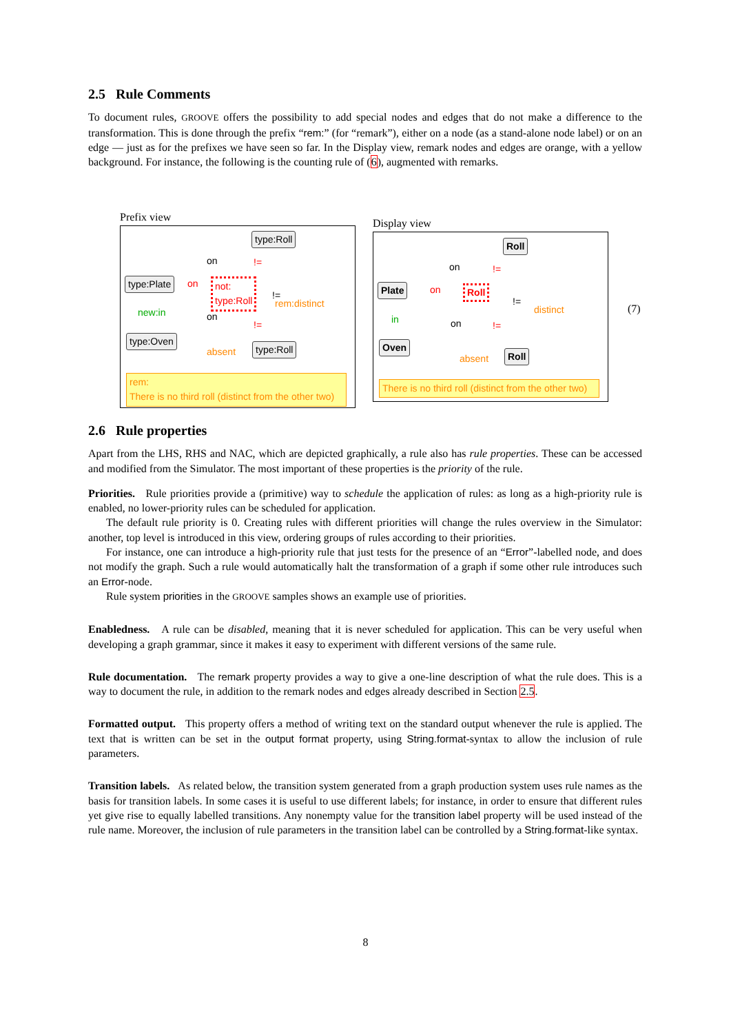2.5 Rule Comments
To document rules, GROOVE offers the possibility to add special nodes and edges that do not make a difference to the transformation. This is done through the prefix “rem:” (for “remark”), either on a node (as a stand-alone node label) or on an edge — just as for the prefixes we have seen so far. In the Display view, remark nodes and edges are orange, with a yellow background. For instance, the following is the counting rule of (6), augmented with remarks.
Prefix view
type:Roll
on !=
type:Plate on
not:
type:Roll
!=
rem:distinct
new:in on
!=
type:Oven
absent type:Roll
rem:
There is no third roll (distinct from the other two)
Display view
Roll
on !=
Plate on Roll
!=
distinct
in on !=
Oven
absent Roll
There is no third roll (distinct from the other two)
(7)
2.6 Rule properties
Apart from the LHS, RHS and NAC, which are depicted graphically, a rule also has rule properties. These can be accessed and modified from the Simulator. The most important of these properties is the priority of the rule.
Priorities. Rule priorities provide a (primitive) way to schedule the application of rules: as long as a high-priority rule is enabled, no lower-priority rules can be scheduled for application.
The default rule priority is 0. Creating rules with different priorities will change the rules overview in the Simulator: another, top level is introduced in this view, ordering groups of rules according to their priorities.
For instance, one can introduce a high-priority rule that just tests for the presence of an “Error”-labelled node, and does not modify the graph. Such a rule would automatically halt the transformation of a graph if some other rule introduces such an Error-node.
Rule system priorities in the GROOVE samples shows an example use of priorities.
Enabledness. A rule can be disabled, meaning that it is never scheduled for application. This can be very useful when developing a graph grammar, since it makes it easy to experiment with different versions of the same rule.
Rule documentation. The remark property provides a way to give a one-line description of what the rule does. This is a way to document the rule, in addition to the remark nodes and edges already described in Section 2.5.
Formatted output. This property offers a method of writing text on the standard output whenever the rule is applied. The text that is written can be set in the output format property, using String.format-syntax to allow the inclusion of rule parameters.
Transition labels. As related below, the transition system generated from a graph production system uses rule names as the basis for transition labels. In some cases it is useful to use different labels; for instance, in order to ensure that different rules yet give rise to equally labelled transitions. Any nonempty value for the transition label property will be used instead of the rule name. Moreover, the inclusion of rule parameters in the transition label can be controlled by a String.format-like syntax.
8